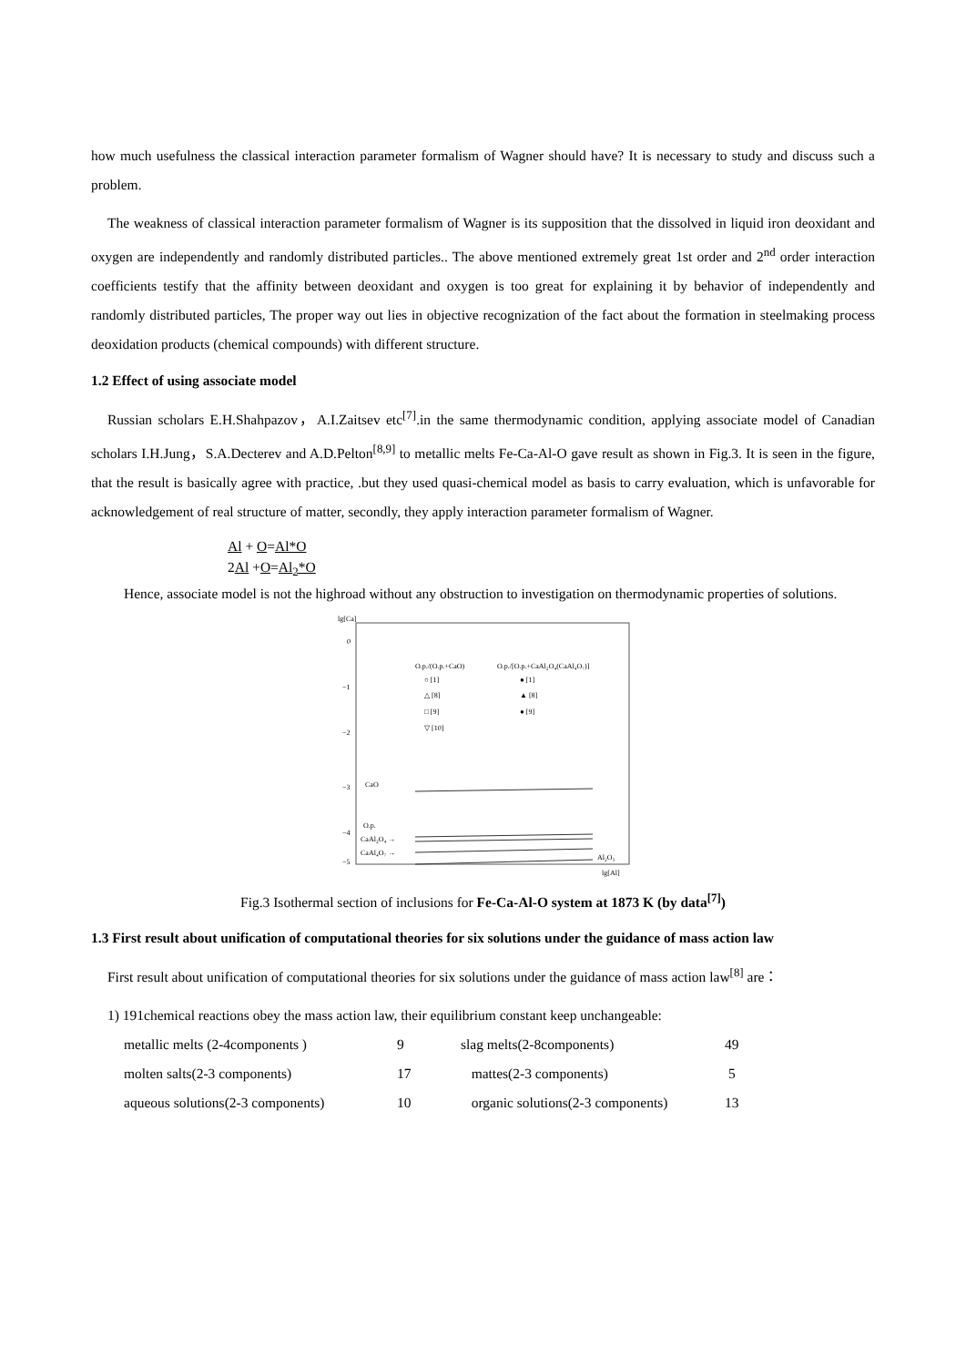how much usefulness the classical interaction parameter formalism of Wagner should have? It is necessary to study and discuss such a problem.
The weakness of classical interaction parameter formalism of Wagner is its supposition that the dissolved in liquid iron deoxidant and oxygen are independently and randomly distributed particles.. The above mentioned extremely great 1st order and 2<sup>nd</sup> order interaction coefficients testify that the affinity between deoxidant and oxygen is too great for explaining it by behavior of independently and randomly distributed particles, The proper way out lies in objective recognization of the fact about the formation in steelmaking process deoxidation products (chemical compounds) with different structure.
1.2 Effect of using associate model
Russian scholars E.H.Shahpazov，A.I.Zaitsev etc<sup>[7]</sup>.in the same thermodynamic condition, applying associate model of Canadian scholars I.H.Jung，S.A.Decterev and A.D.Pelton<sup>[8,9]</sup> to metallic melts Fe-Ca-Al-O gave result as shown in Fig.3. It is seen in the figure, that the result is basically agree with practice, .but they used quasi-chemical model as basis to carry evaluation, which is unfavorable for acknowledgement of real structure of matter, secondly, they apply interaction parameter formalism of Wagner.
Al + O=Al*O
2Al +O=Al<sub>2</sub>*O
Hence, associate model is not the highroad without any obstruction to investigation on thermodynamic properties of solutions.
lg[Ca]
0
−1
−2
−3
−4
−5
O.p./(O.p.+CaO)
O.p./[O.p.+CaAl₂O₄(CaAl₄O₇)]
○ [1]
△ [8]
□ [9]
▽ [10]
● [1]
▲ [8]
● [9]
CaO
O.p.
CaAl₂O₄ →
CaAl₄O₇ →
Al₂O₃
lg[Al]
Fig.3 Isothermal section of inclusions for Fe-Ca-Al-O system at 1873 K (by data<sup>[7]</sup>)
1.3 First result about unification of computational theories for six solutions under the guidance of mass action law
First result about unification of computational theories for six solutions under the guidance of mass action law<sup>[8]</sup> are：
1) 191chemical reactions obey the mass action law, their equilibrium constant keep unchangeable:
| metallic melts (2-4components ) | 9 | slag melts(2-8components) | 49 |
| molten salts(2-3 components) | 17 | mattes(2-3 components) | 5 |
| aqueous solutions(2-3 components) | 10 | organic solutions(2-3 components) | 13 |